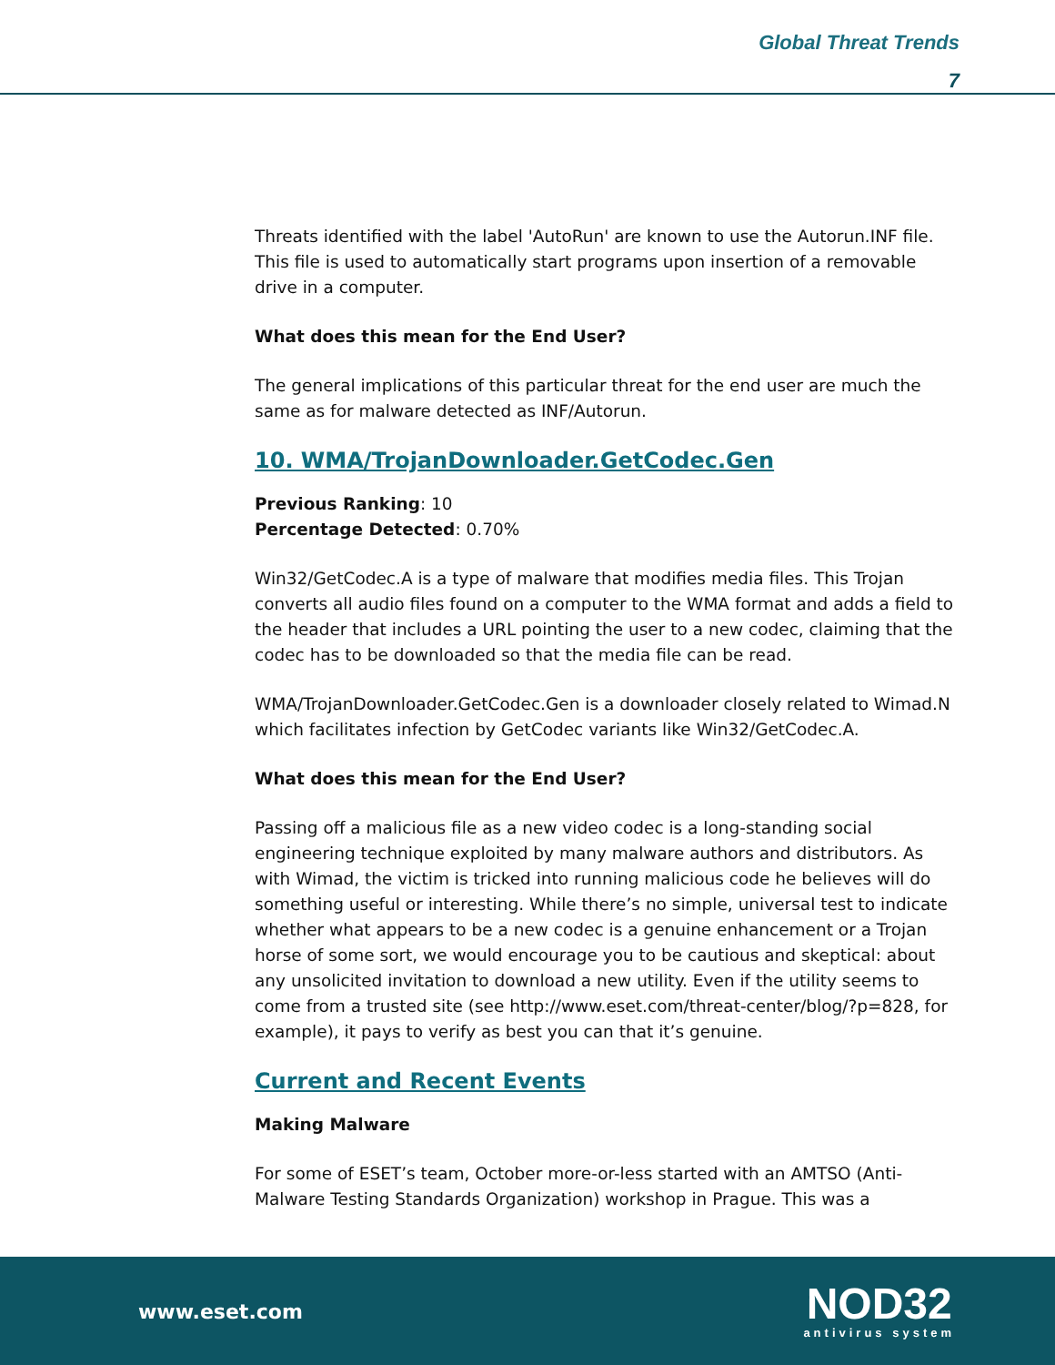Global Threat Trends
7
Threats identified with the label 'AutoRun' are known to use the Autorun.INF file. This file is used to automatically start programs upon insertion of a removable drive in a computer.
What does this mean for the End User?
The general implications of this particular threat for the end user are much the same as for malware detected as INF/Autorun.
10. WMA/TrojanDownloader.GetCodec.Gen
Previous Ranking: 10
Percentage Detected: 0.70%
Win32/GetCodec.A is a type of malware that modifies media files. This Trojan converts all audio files found on a computer to the WMA format and adds a field to the header that includes a URL pointing the user to a new codec, claiming that the codec has to be downloaded so that the media file can be read.
WMA/TrojanDownloader.GetCodec.Gen is a downloader closely related to Wimad.N which facilitates infection by GetCodec variants like Win32/GetCodec.A.
What does this mean for the End User?
Passing off a malicious file as a new video codec is a long-standing social engineering technique exploited by many malware authors and distributors. As with Wimad, the victim is tricked into running malicious code he believes will do something useful or interesting. While there’s no simple, universal test to indicate whether what appears to be a new codec is a genuine enhancement or a Trojan horse of some sort, we would encourage you to be cautious and skeptical: about any unsolicited invitation to download a new utility. Even if the utility seems to come from a trusted site (see http://www.eset.com/threat-center/blog/?p=828, for example), it pays to verify as best you can that it’s genuine.
Current and Recent Events
Making Malware
For some of ESET’s team, October more-or-less started with an AMTSO (Anti-Malware Testing Standards Organization) workshop in Prague. This was a
www.eset.com
NOD32
antivirus system